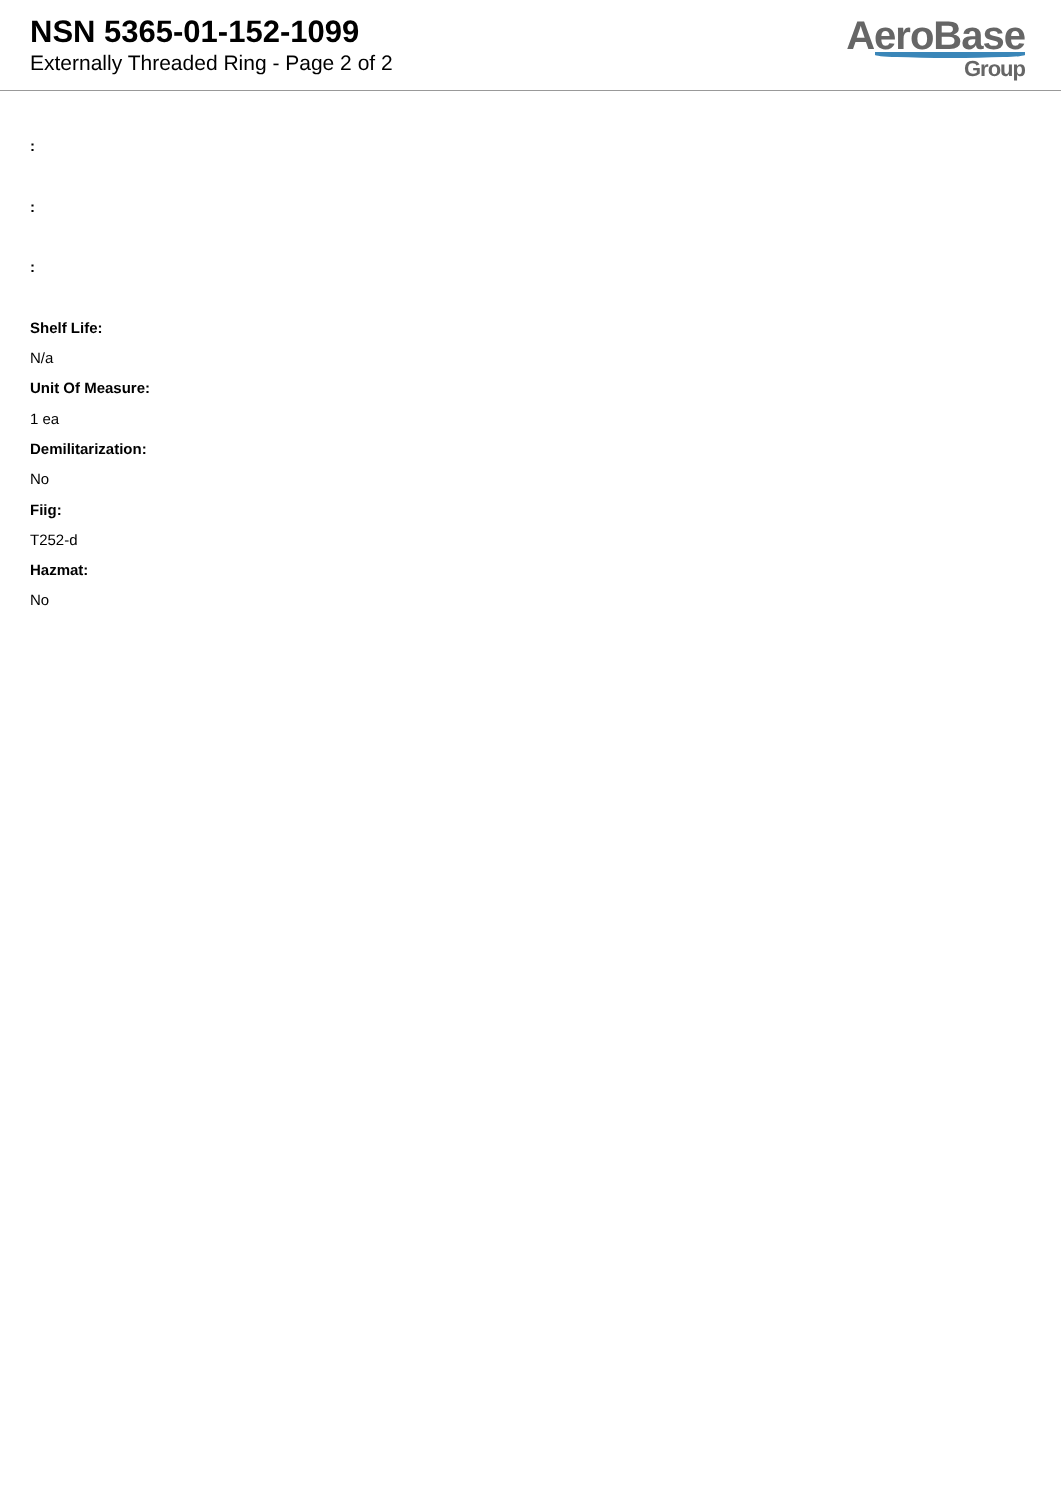NSN 5365-01-152-1099
Externally Threaded Ring - Page 2 of 2
AeroBase
Group
:
:
:
Shelf Life:
N/a
Unit Of Measure:
1 ea
Demilitarization:
No
Fiig:
T252-d
Hazmat:
No